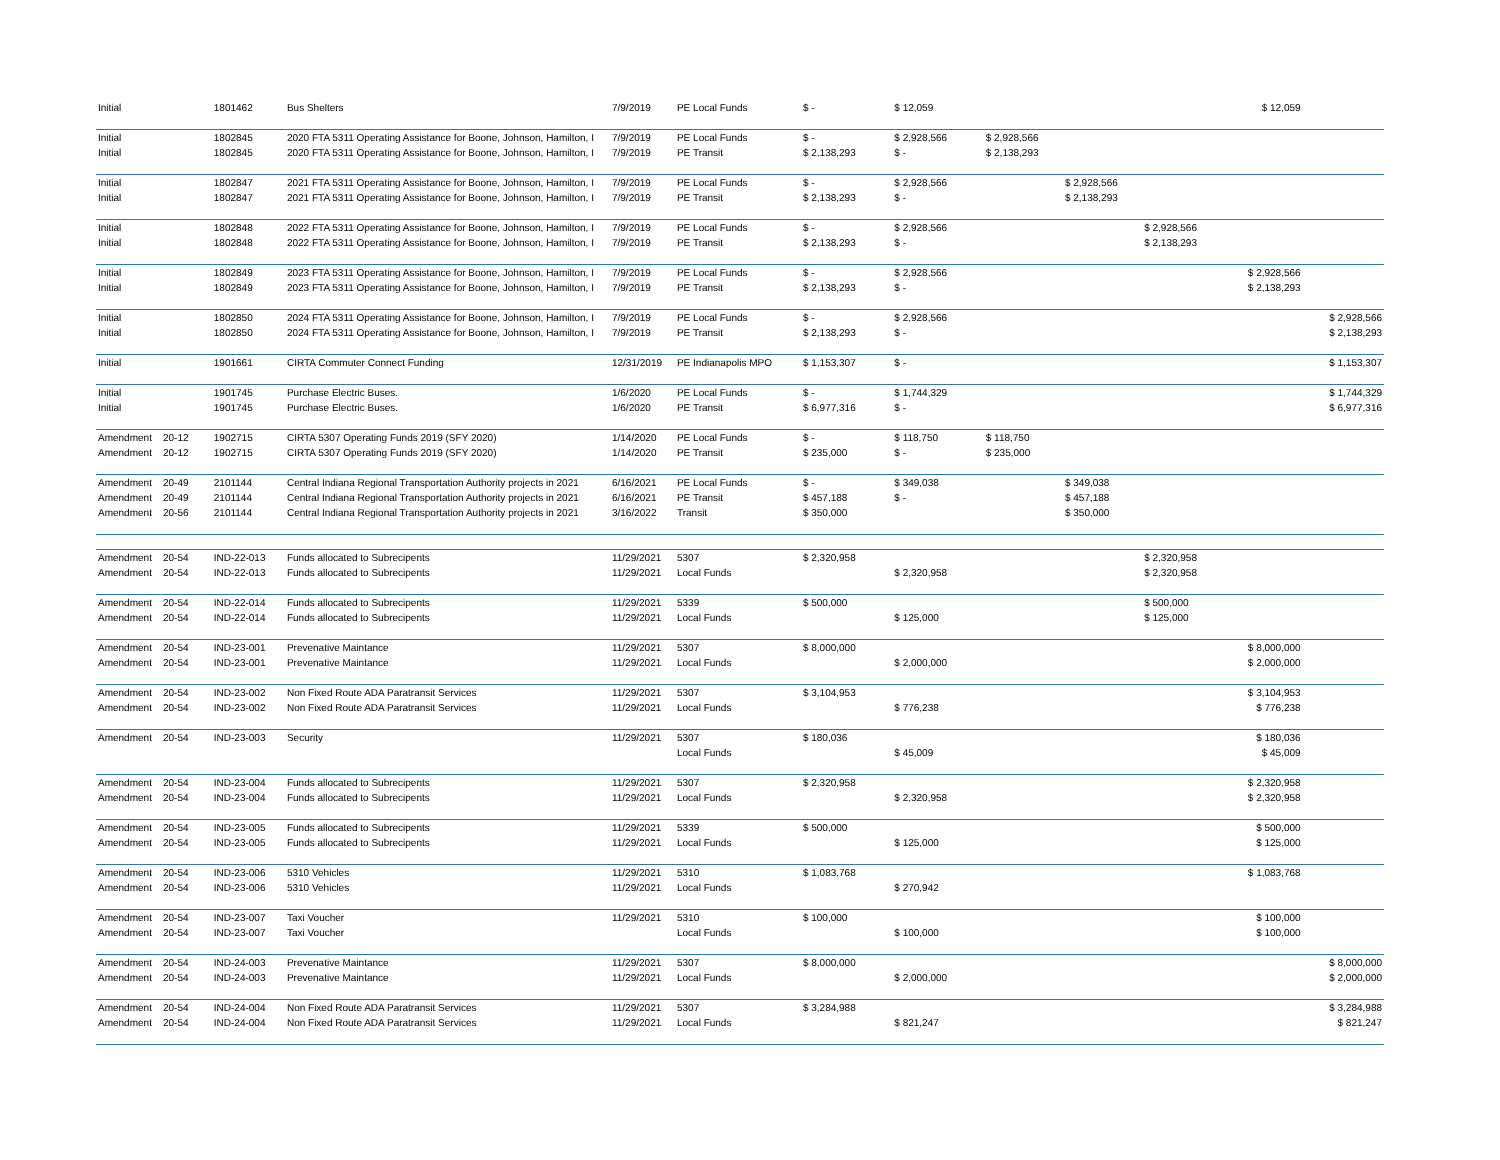| Initial | | 1801462 | Bus Shelters | 7/9/2019 | PE Local Funds | $ - | $ 12,059 | | | | $ 12,059 | |
| Initial | | 1802845 | 2020 FTA 5311 Operating Assistance for Boone, Johnson, Hamilton, I | 7/9/2019 | PE Local Funds | $ - | $ 2,928,566 | $ 2,928,566 | | | | |
| Initial | | 1802845 | 2020 FTA 5311 Operating Assistance for Boone, Johnson, Hamilton, I | 7/9/2019 | PE Transit | $ 2,138,293 | $ - | $ 2,138,293 | | | | |
| Initial | | 1802847 | 2021 FTA 5311 Operating Assistance for Boone, Johnson, Hamilton, I | 7/9/2019 | PE Local Funds | $ - | $ 2,928,566 | | $ 2,928,566 | | | |
| Initial | | 1802847 | 2021 FTA 5311 Operating Assistance for Boone, Johnson, Hamilton, I | 7/9/2019 | PE Transit | $ 2,138,293 | $ - | | $ 2,138,293 | | | |
| Initial | | 1802848 | 2022 FTA 5311 Operating Assistance for Boone, Johnson, Hamilton, I | 7/9/2019 | PE Local Funds | $ - | $ 2,928,566 | | | $ 2,928,566 | | |
| Initial | | 1802848 | 2022 FTA 5311 Operating Assistance for Boone, Johnson, Hamilton, I | 7/9/2019 | PE Transit | $ 2,138,293 | $ - | | | $ 2,138,293 | | |
| Initial | | 1802849 | 2023 FTA 5311 Operating Assistance for Boone, Johnson, Hamilton, I | 7/9/2019 | PE Local Funds | $ - | $ 2,928,566 | | | | $ 2,928,566 | |
| Initial | | 1802849 | 2023 FTA 5311 Operating Assistance for Boone, Johnson, Hamilton, I | 7/9/2019 | PE Transit | $ 2,138,293 | $ - | | | | $ 2,138,293 | |
| Initial | | 1802850 | 2024 FTA 5311 Operating Assistance for Boone, Johnson, Hamilton, I | 7/9/2019 | PE Local Funds | $ - | $ 2,928,566 | | | | | $ 2,928,566 |
| Initial | | 1802850 | 2024 FTA 5311 Operating Assistance for Boone, Johnson, Hamilton, I | 7/9/2019 | PE Transit | $ 2,138,293 | $ - | | | | | $ 2,138,293 |
| Initial | | 1901661 | CIRTA Commuter Connect Funding | 12/31/2019 | PE Indianapolis MPO | $ 1,153,307 | $ - | | | | | $ 1,153,307 |
| Initial | | 1901745 | Purchase Electric Buses. | 1/6/2020 | PE Local Funds | $ - | $ 1,744,329 | | | | | $ 1,744,329 |
| Initial | | 1901745 | Purchase Electric Buses. | 1/6/2020 | PE Transit | $ 6,977,316 | $ - | | | | | $ 6,977,316 |
| Amendment | 20-12 | 1902715 | CIRTA 5307 Operating Funds 2019 (SFY 2020) | 1/14/2020 | PE Local Funds | $ - | $ 118,750 | $ 118,750 | | | | |
| Amendment | 20-12 | 1902715 | CIRTA 5307 Operating Funds 2019 (SFY 2020) | 1/14/2020 | PE Transit | $ 235,000 | $ - | $ 235,000 | | | | |
| Amendment | 20-49 | 2101144 | Central Indiana Regional Transportation Authority projects in 2021 | 6/16/2021 | PE Local Funds | $ - | $ 349,038 | | $ 349,038 | | | |
| Amendment | 20-49 | 2101144 | Central Indiana Regional Transportation Authority projects in 2021 | 6/16/2021 | PE Transit | $ 457,188 | $ - | | $ 457,188 | | | |
| Amendment | 20-56 | 2101144 | Central Indiana Regional Transportation Authority projects in 2021 | 3/16/2022 | Transit | $ 350,000 | | | $ 350,000 | | | |
| Amendment | 20-54 | IND-22-013 | Funds allocated to Subrecipents | 11/29/2021 | 5307 | $ 2,320,958 | | | | $ 2,320,958 | | |
| Amendment | 20-54 | IND-22-013 | Funds allocated to Subrecipents | 11/29/2021 | Local Funds | | $ 2,320,958 | | | $ 2,320,958 | | |
| Amendment | 20-54 | IND-22-014 | Funds allocated to Subrecipents | 11/29/2021 | 5339 | $ 500,000 | | | | $ 500,000 | | |
| Amendment | 20-54 | IND-22-014 | Funds allocated to Subrecipents | 11/29/2021 | Local Funds | | $ 125,000 | | | $ 125,000 | | |
| Amendment | 20-54 | IND-23-001 | Prevenative Maintance | 11/29/2021 | 5307 | $ 8,000,000 | | | | | $ 8,000,000 | |
| Amendment | 20-54 | IND-23-001 | Prevenative Maintance | 11/29/2021 | Local Funds | | $ 2,000,000 | | | | $ 2,000,000 | |
| Amendment | 20-54 | IND-23-002 | Non Fixed Route ADA Paratransit Services | 11/29/2021 | 5307 | $ 3,104,953 | | | | | $ 3,104,953 | |
| Amendment | 20-54 | IND-23-002 | Non Fixed Route ADA Paratransit Services | 11/29/2021 | Local Funds | | $ 776,238 | | | | $ 776,238 | |
| Amendment | 20-54 | IND-23-003 | Security | 11/29/2021 | 5307 | $ 180,036 | | | | | $ 180,036 | |
| | | | | | Local Funds | | $ 45,009 | | | | $ 45,009 | |
| Amendment | 20-54 | IND-23-004 | Funds allocated to Subrecipents | 11/29/2021 | 5307 | $ 2,320,958 | | | | | $ 2,320,958 | |
| Amendment | 20-54 | IND-23-004 | Funds allocated to Subrecipents | 11/29/2021 | Local Funds | | $ 2,320,958 | | | | $ 2,320,958 | |
| Amendment | 20-54 | IND-23-005 | Funds allocated to Subrecipents | 11/29/2021 | 5339 | $ 500,000 | | | | | $ 500,000 | |
| Amendment | 20-54 | IND-23-005 | Funds allocated to Subrecipents | 11/29/2021 | Local Funds | | $ 125,000 | | | | $ 125,000 | |
| Amendment | 20-54 | IND-23-006 | 5310 Vehicles | 11/29/2021 | 5310 | $ 1,083,768 | | | | | $ 1,083,768 | |
| Amendment | 20-54 | IND-23-006 | 5310 Vehicles | 11/29/2021 | Local Funds | | $ 270,942 | | | | | |
| Amendment | 20-54 | IND-23-007 | Taxi Voucher | 11/29/2021 | 5310 | $ 100,000 | | | | | $ 100,000 | |
| Amendment | 20-54 | IND-23-007 | Taxi Voucher | | Local Funds | | $ 100,000 | | | | $ 100,000 | |
| Amendment | 20-54 | IND-24-003 | Prevenative Maintance | 11/29/2021 | 5307 | $ 8,000,000 | | | | | | $ 8,000,000 |
| Amendment | 20-54 | IND-24-003 | Prevenative Maintance | 11/29/2021 | Local Funds | | $ 2,000,000 | | | | | $ 2,000,000 |
| Amendment | 20-54 | IND-24-004 | Non Fixed Route ADA Paratransit Services | 11/29/2021 | 5307 | $ 3,284,988 | | | | | | $ 3,284,988 |
| Amendment | 20-54 | IND-24-004 | Non Fixed Route ADA Paratransit Services | 11/29/2021 | Local Funds | | $ 821,247 | | | | | $ 821,247 |